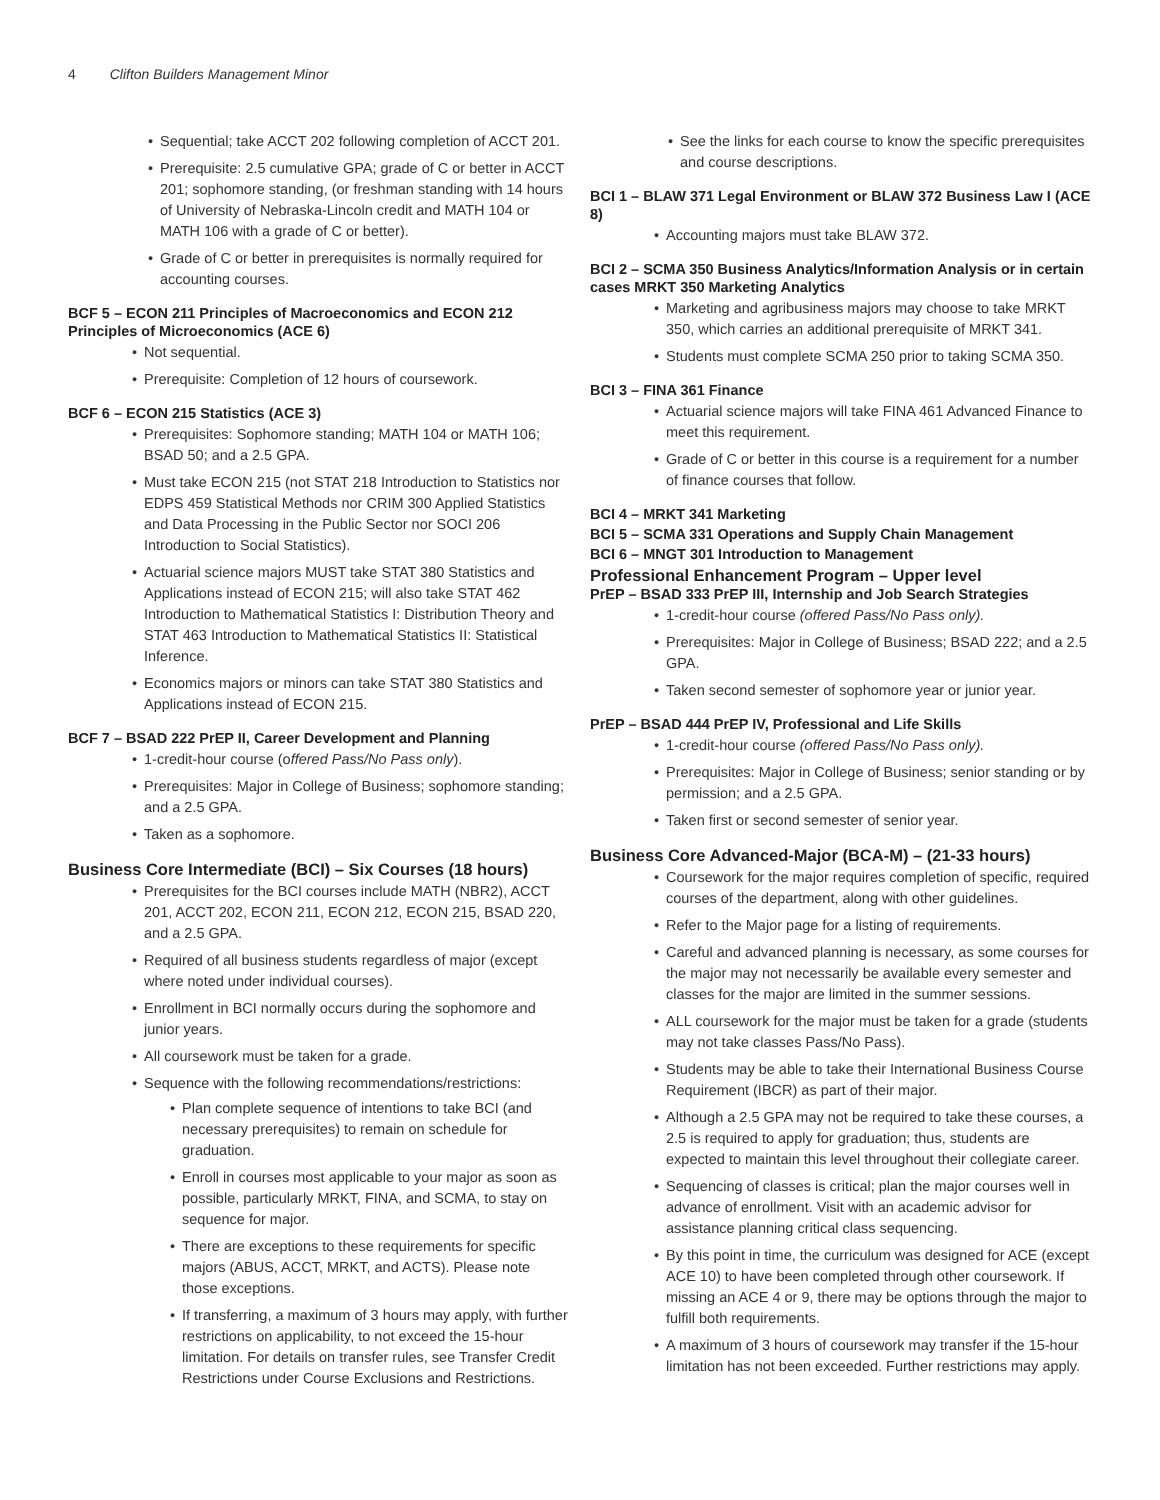4 Clifton Builders Management Minor
• Sequential; take ACCT 202 following completion of ACCT 201.
• Prerequisite: 2.5 cumulative GPA; grade of C or better in ACCT 201; sophomore standing, (or freshman standing with 14 hours of University of Nebraska-Lincoln credit and MATH 104 or MATH 106 with a grade of C or better).
• Grade of C or better in prerequisites is normally required for accounting courses.
BCF 5 – ECON 211 Principles of Macroeconomics and ECON 212 Principles of Microeconomics (ACE 6)
• Not sequential.
• Prerequisite: Completion of 12 hours of coursework.
BCF 6 – ECON 215 Statistics (ACE 3)
• Prerequisites: Sophomore standing; MATH 104 or MATH 106; BSAD 50; and a 2.5 GPA.
• Must take ECON 215 (not STAT 218 Introduction to Statistics nor EDPS 459 Statistical Methods nor CRIM 300 Applied Statistics and Data Processing in the Public Sector nor SOCI 206 Introduction to Social Statistics).
• Actuarial science majors MUST take STAT 380 Statistics and Applications instead of ECON 215; will also take STAT 462 Introduction to Mathematical Statistics I: Distribution Theory and STAT 463 Introduction to Mathematical Statistics II: Statistical Inference.
• Economics majors or minors can take STAT 380 Statistics and Applications instead of ECON 215.
BCF 7 – BSAD 222 PrEP II, Career Development and Planning
• 1-credit-hour course (offered Pass/No Pass only).
• Prerequisites: Major in College of Business; sophomore standing; and a 2.5 GPA.
• Taken as a sophomore.
Business Core Intermediate (BCI) – Six Courses (18 hours)
• Prerequisites for the BCI courses include MATH (NBR2), ACCT 201, ACCT 202, ECON 211, ECON 212, ECON 215, BSAD 220, and a 2.5 GPA.
• Required of all business students regardless of major (except where noted under individual courses).
• Enrollment in BCI normally occurs during the sophomore and junior years.
• All coursework must be taken for a grade.
• Sequence with the following recommendations/restrictions:
• Plan complete sequence of intentions to take BCI (and necessary prerequisites) to remain on schedule for graduation.
• Enroll in courses most applicable to your major as soon as possible, particularly MRKT, FINA, and SCMA, to stay on sequence for major.
• There are exceptions to these requirements for specific majors (ABUS, ACCT, MRKT, and ACTS). Please note those exceptions.
• If transferring, a maximum of 3 hours may apply, with further restrictions on applicability, to not exceed the 15-hour limitation. For details on transfer rules, see Transfer Credit Restrictions under Course Exclusions and Restrictions.
• See the links for each course to know the specific prerequisites and course descriptions.
BCI 1 – BLAW 371 Legal Environment or BLAW 372 Business Law I (ACE 8)
• Accounting majors must take BLAW 372.
BCI 2 – SCMA 350 Business Analytics/Information Analysis or in certain cases MRKT 350 Marketing Analytics
• Marketing and agribusiness majors may choose to take MRKT 350, which carries an additional prerequisite of MRKT 341.
• Students must complete SCMA 250 prior to taking SCMA 350.
BCI 3 – FINA 361 Finance
• Actuarial science majors will take FINA 461 Advanced Finance to meet this requirement.
• Grade of C or better in this course is a requirement for a number of finance courses that follow.
BCI 4 – MRKT 341 Marketing
BCI 5 – SCMA 331 Operations and Supply Chain Management
BCI 6 – MNGT 301 Introduction to Management
Professional Enhancement Program – Upper level
PrEP – BSAD 333 PrEP III, Internship and Job Search Strategies
• 1-credit-hour course (offered Pass/No Pass only).
• Prerequisites: Major in College of Business; BSAD 222; and a 2.5 GPA.
• Taken second semester of sophomore year or junior year.
PrEP – BSAD 444 PrEP IV, Professional and Life Skills
• 1-credit-hour course (offered Pass/No Pass only).
• Prerequisites: Major in College of Business; senior standing or by permission; and a 2.5 GPA.
• Taken first or second semester of senior year.
Business Core Advanced-Major (BCA-M) – (21-33 hours)
• Coursework for the major requires completion of specific, required courses of the department, along with other guidelines.
• Refer to the Major page for a listing of requirements.
• Careful and advanced planning is necessary, as some courses for the major may not necessarily be available every semester and classes for the major are limited in the summer sessions.
• ALL coursework for the major must be taken for a grade (students may not take classes Pass/No Pass).
• Students may be able to take their International Business Course Requirement (IBCR) as part of their major.
• Although a 2.5 GPA may not be required to take these courses, a 2.5 is required to apply for graduation; thus, students are expected to maintain this level throughout their collegiate career.
• Sequencing of classes is critical; plan the major courses well in advance of enrollment. Visit with an academic advisor for assistance planning critical class sequencing.
• By this point in time, the curriculum was designed for ACE (except ACE 10) to have been completed through other coursework. If missing an ACE 4 or 9, there may be options through the major to fulfill both requirements.
• A maximum of 3 hours of coursework may transfer if the 15-hour limitation has not been exceeded. Further restrictions may apply.